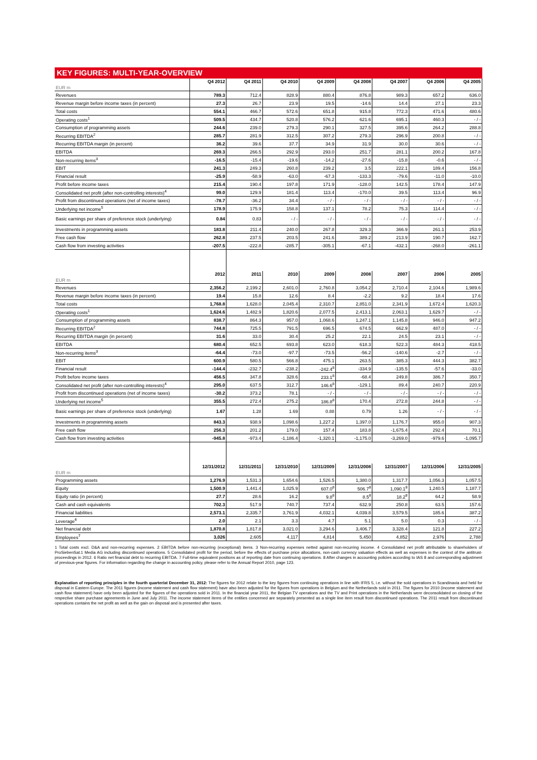KEY FIGURES: MULTI-YEAR-OVERVIEW
| EUR m | Q4 2012 | Q4 2011 | Q4 2010 | Q4 2009 | Q4 2008 | Q4 2007 | Q4 2006 | Q4 2005 |
| --- | --- | --- | --- | --- | --- | --- | --- | --- |
| Revenues | 789.3 | 712.4 | 828.9 | 880.4 | 876.8 | 989.3 | 657.2 | 636.0 |
| Revenue margin before income taxes (in percent) | 27.3 | 26.7 | 23.9 | 19.5 | -14.6 | 14.4 | 27.1 | 23.3 |
| Total costs | 554.1 | 466.7 | 572.6 | 651.8 | 915.8 | 772.3 | 471.6 | 480.6 |
| Operating costs<sup>1</sup> | 509.5 | 434.7 | 520.8 | 576.2 | 621.6 | 695.1 | 460.3 | - / - |
| Consumption of programming assets | 244.6 | 239.0 | 279.3 | 290.1 | 327.5 | 395.6 | 264.2 | 288.8 |
| Recurring EBITDA<sup>2</sup> | 285.7 | 281.9 | 312.5 | 307.2 | 279.3 | 296.9 | 200.8 | - / - |
| Recurring EBITDA margin (in percent) | 36.2 | 39.6 | 37.7 | 34.9 | 31.9 | 30.0 | 30.6 | - / - |
| EBITDA | 269.3 | 266.5 | 292.9 | 293.0 | 251.7 | 281.1 | 200.2 | 167.8 |
| Non-recurring items<sup>3</sup> | -16.5 | -15.4 | -19.6 | -14.2 | -27.6 | -15.8 | -0.6 | - / - |
| EBIT | 241.3 | 249.3 | 260.8 | 239.2 | 3.5 | 222.1 | 189.4 | 156.8 |
| Financial result | -25.9 | -58.9 | -63.0 | -67.3 | -133.3 | -79.6 | -11.0 | -10.0 |
| Profit before income taxes | 215.4 | 190.4 | 197.8 | 171.9 | -128.0 | 142.5 | 178.4 | 147.9 |
| Consolidated net profit (after non-controlling interests)<sup>4</sup> | 99.0 | 129.9 | 181.4 | 113.4 | -170.0 | 39.5 | 113.4 | 96.9 |
| Profit from discontinued operations (net of income taxes) | -78.7 | -36.2 | 34.4 | - / - | - / - | - / - | - / - | - / - |
| Underlying net income<sup>5</sup> | 178.9 | 175.9 | 158.8 | 137.1 | 78.2 | 75.3 | 114.4 | - / - |
| Basic earnings per share of preference stock (underlying) | 0.84 | 0.83 | - / - | - / - | - / - | - / - | - / - | - / - |
| Investments in programming assets | 183.8 | 211.4 | 240.0 | 267.8 | 329.3 | 366.9 | 261.1 | 253.9 |
| Free cash flow | 262.8 | 237.5 | 203.5 | 241.6 | 389.2 | 213.9 | 190.7 | 162.7 |
| Cash flow from investing activities | -207.5 | -222.8 | -285.7 | -305.1 | -67.1 | -432.1 | -268.0 | -261.1 |
| EUR m | 2012 | 2011 | 2010 | 2009 | 2008 | 2007 | 2006 | 2005 |
| Revenues | 2,356.2 | 2,199.2 | 2,601.0 | 2,760.8 | 3,054.2 | 2,710.4 | 2,104.6 | 1,989.6 |
| Revenue margin before income taxes (in percent) | 19.4 | 15.8 | 12.6 | 8.4 | -2.2 | 9.2 | 18.4 | 17.6 |
| Total costs | 1,768.8 | 1,628.0 | 2,045.4 | 2,310.7 | 2,851.0 | 2,341.9 | 1,672.4 | 1,620.3 |
| Operating costs<sup>1</sup> | 1,624.6 | 1,482.9 | 1,820.6 | 2,077.5 | 2,413.1 | 2,063.1 | 1,629.7 | - / - |
| Consumption of programming assets | 838.7 | 864.3 | 957.0 | 1,068.6 | 1,247.1 | 1,145.8 | 946.0 | 947.2 |
| Recurring EBITDA<sup>2</sup> | 744.8 | 725.5 | 791.5 | 696.5 | 674.5 | 662.9 | 487.0 | - / - |
| Recurring EBITDA margin (in percent) | 31.6 | 33.0 | 30.4 | 25.2 | 22.1 | 24.5 | 23.1 | - / - |
| EBITDA | 680.4 | 652.5 | 693.8 | 623.0 | 618.3 | 522.3 | 484.3 | 418.5 |
| Non-recurring items<sup>3</sup> | -64.4 | -73.0 | -97.7 | -73.5 | -56.2 | -140.6 | -2.7 | - / - |
| EBIT | 600.9 | 580.5 | 566.8 | 475.1 | 263.5 | 385.3 | 444.3 | 382.7 |
| Financial result | -144.4 | -232.7 | -238.2 | -242.4<sup>8</sup> | -334.9 | -135.5 | -57.6 | -33.0 |
| Profit before income taxes | 456.5 | 347.8 | 328.6 | 233.1<sup>8</sup> | -68.4 | 249.8 | 386.7 | 350.7 |
| Consolidated net profit (after non-controlling interests)<sup>4</sup> | 295.0 | 637.5 | 312.7 | 146.6<sup>8</sup> | -129.1 | 89.4 | 240.7 | 220.9 |
| Profit from discontinued operations (net of income taxes) | -30.2 | 373.2 | 78.1 | - / - | - / - | - / - | - / - | - / - |
| Underlying net income<sup>5</sup> | 355.5 | 272.4 | 275.2 | 186.8<sup>8</sup> | 170.4 | 272.8 | 244.8 | - / - |
| Basic earnings per share of preference stock (underlying) | 1.67 | 1.28 | 1.69 | 0.88 | 0.79 | 1.26 | - / - | - / - |
| Investments in programming assets | 843.3 | 938.9 | 1,098.6 | 1,227.2 | 1,397.0 | 1,176.7 | 955.0 | 907.3 |
| Free cash flow | 256.3 | 201.2 | 179.0 | 157.4 | 183.8 | -1,675.4 | 292.4 | 70.1 |
| Cash flow from investing activities | -945.8 | -973.4 | -1,186.4 | -1,320.1 | -1,175.0 | -3,269.0 | -979.6 | -1,095.7 |
| EUR m | 12/31/2012 | 12/31/2011 | 12/31/2010 | 12/31/2009 | 12/31/2008 | 12/31/2007 | 12/31/2006 | 12/31/2005 |
| Programming assets | 1,276.9 | 1,531.3 | 1,654.6 | 1,526.5 | 1,380.0 | 1,317.7 | 1,056.3 | 1,057.5 |
| Equity | 1,500.9 | 1,441.4 | 1,025.9 | 607.0<sup>8</sup> | 506.7<sup>8</sup> | 1,090.1<sup>8</sup> | 1,240.5 | 1,187.7 |
| Equity ratio (in percent) | 27.7 | 28.6 | 16.2 | 9.8<sup>8</sup> | 8.5<sup>8</sup> | 18.2<sup>8</sup> | 64.2 | 58.9 |
| Cash and cash equivalents | 702.3 | 517.9 | 740.7 | 737.4 | 632.9 | 250.8 | 63.5 | 157.6 |
| Financial liabilities | 2,573.1 | 2,335.7 | 3,761.9 | 4,032.1 | 4,039.8 | 3,579.5 | 185.6 | 387.2 |
| Leverage<sup>6</sup> | 2.0 | 2.1 | 3.3 | 4.7 | 5.1 | 5.0 | 0.3 | - / - |
| Net financial debt | 1,870.8 | 1,817.8 | 3,021.0 | 3,294.6 | 3,406.7 | 3,328.4 | 121.8 | 227.2 |
| Employees<sup>7</sup> | 3,026 | 2,605 | 4,117 | 4,814 | 5,450 | 4,852 | 2,976 | 2,788 |
1 Total costs excl. D&A and non-recurring expenses. 2 EBITDA before non-recurring (exceptional) items. 3 Non-recurring expenses netted against non-recurring income. 4 Consolidated net profit attributable to shareholders of ProSiebenSat.1 Media AG including discontinued operations. 5 Consolidated profit for the period, before the effects of purchase price allocations, non-cash currency valuation effects as well as expenses in the context of the antitrust-proceedings in 2012. 6 Ratio net financial debt to recurring EBITDA. 7 Full-time equivalent positions as of reporting date from continuing operations. 8 After changes in accounting policies according to IAS 8 and corresponding adjustment of previous-year figures. For information regarding the change in accounting policy, please refer to the Annual Report 2010, page 123.
Explanation of reporting principles in the fourth quarter/at December 31, 2012: The figures for 2012 relate to the key figures from continuing operations in line with IFRS 5, i.e. without the sold operations in Scandinavia and held for disposal in Eastern Europe. The 2011 figures (income statement and cash flow statement) have also been adjusted for the figures from operations in Belgium and the Netherlands sold in 2011. The figures for 2010 (income statement and cash flow statement) have only been adjusted for the figures of the operations sold in 2011. In the financial year 2011, the Belgian TV operations and the TV and Print operations in the Netherlands were deconsolidated on closing of the respective share purchase agreements in June and July 2011. The income statement items of the entities concerned are separately presented as a single line item result from discontinued operations. The 2011 result from discontinued operations contains the net profit as well as the gain on disposal and is presented after taxes.